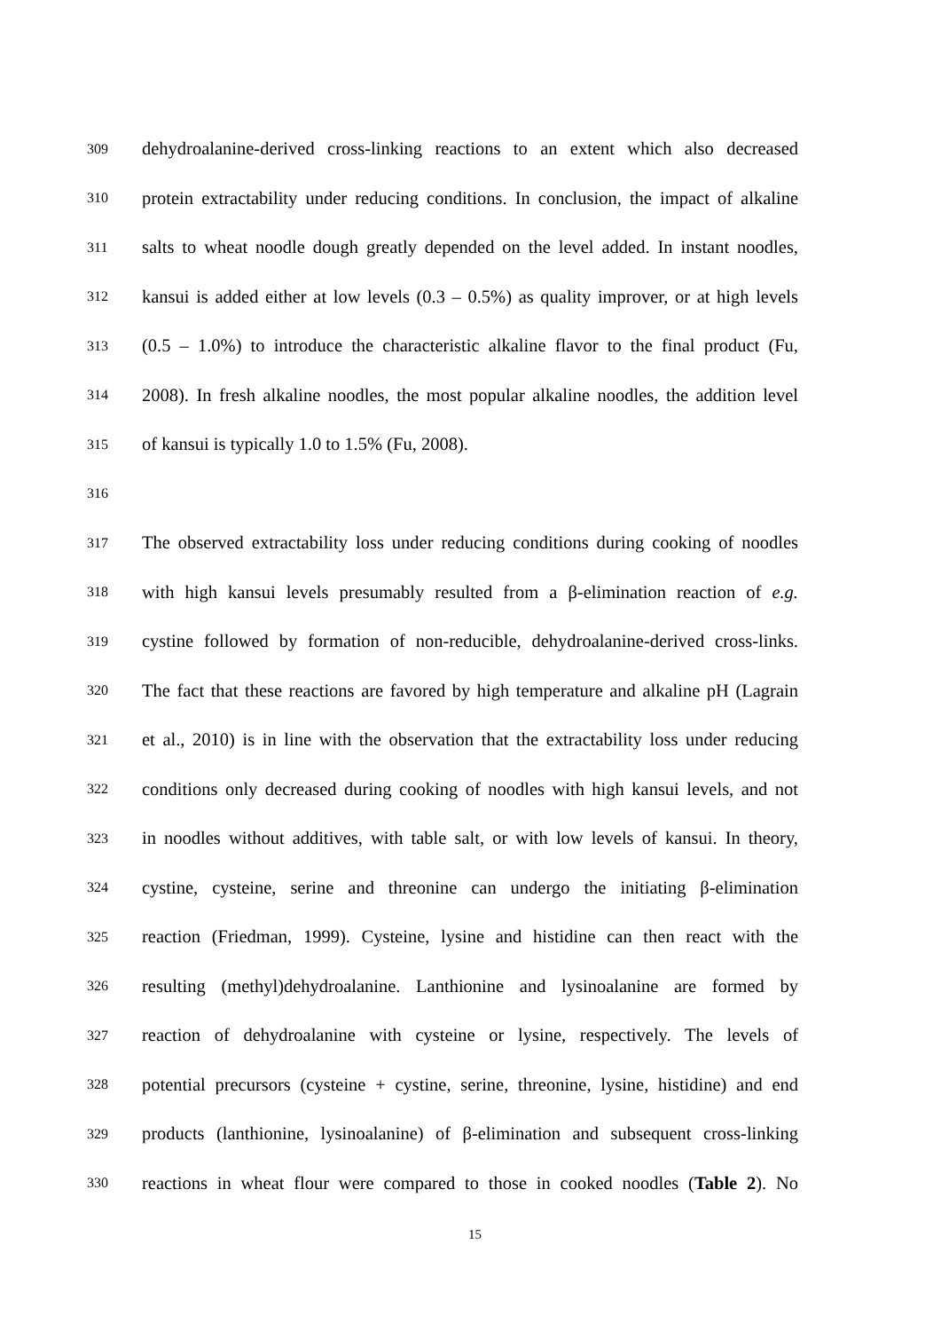309 dehydroalanine-derived cross-linking reactions to an extent which also decreased
310 protein extractability under reducing conditions. In conclusion, the impact of alkaline
311 salts to wheat noodle dough greatly depended on the level added. In instant noodles,
312 kansui is added either at low levels (0.3 – 0.5%) as quality improver, or at high levels
313 (0.5 – 1.0%) to introduce the characteristic alkaline flavor to the final product (Fu,
314 2008). In fresh alkaline noodles, the most popular alkaline noodles, the addition level
315 of kansui is typically 1.0 to 1.5% (Fu, 2008).
316
317 The observed extractability loss under reducing conditions during cooking of noodles
318 with high kansui levels presumably resulted from a β-elimination reaction of e.g.
319 cystine followed by formation of non-reducible, dehydroalanine-derived cross-links.
320 The fact that these reactions are favored by high temperature and alkaline pH (Lagrain
321 et al., 2010) is in line with the observation that the extractability loss under reducing
322 conditions only decreased during cooking of noodles with high kansui levels, and not
323 in noodles without additives, with table salt, or with low levels of kansui. In theory,
324 cystine, cysteine, serine and threonine can undergo the initiating β-elimination
325 reaction (Friedman, 1999). Cysteine, lysine and histidine can then react with the
326 resulting (methyl)dehydroalanine. Lanthionine and lysinoalanine are formed by
327 reaction of dehydroalanine with cysteine or lysine, respectively. The levels of
328 potential precursors (cysteine + cystine, serine, threonine, lysine, histidine) and end
329 products (lanthionine, lysinoalanine) of β-elimination and subsequent cross-linking
330 reactions in wheat flour were compared to those in cooked noodles (Table 2). No
15